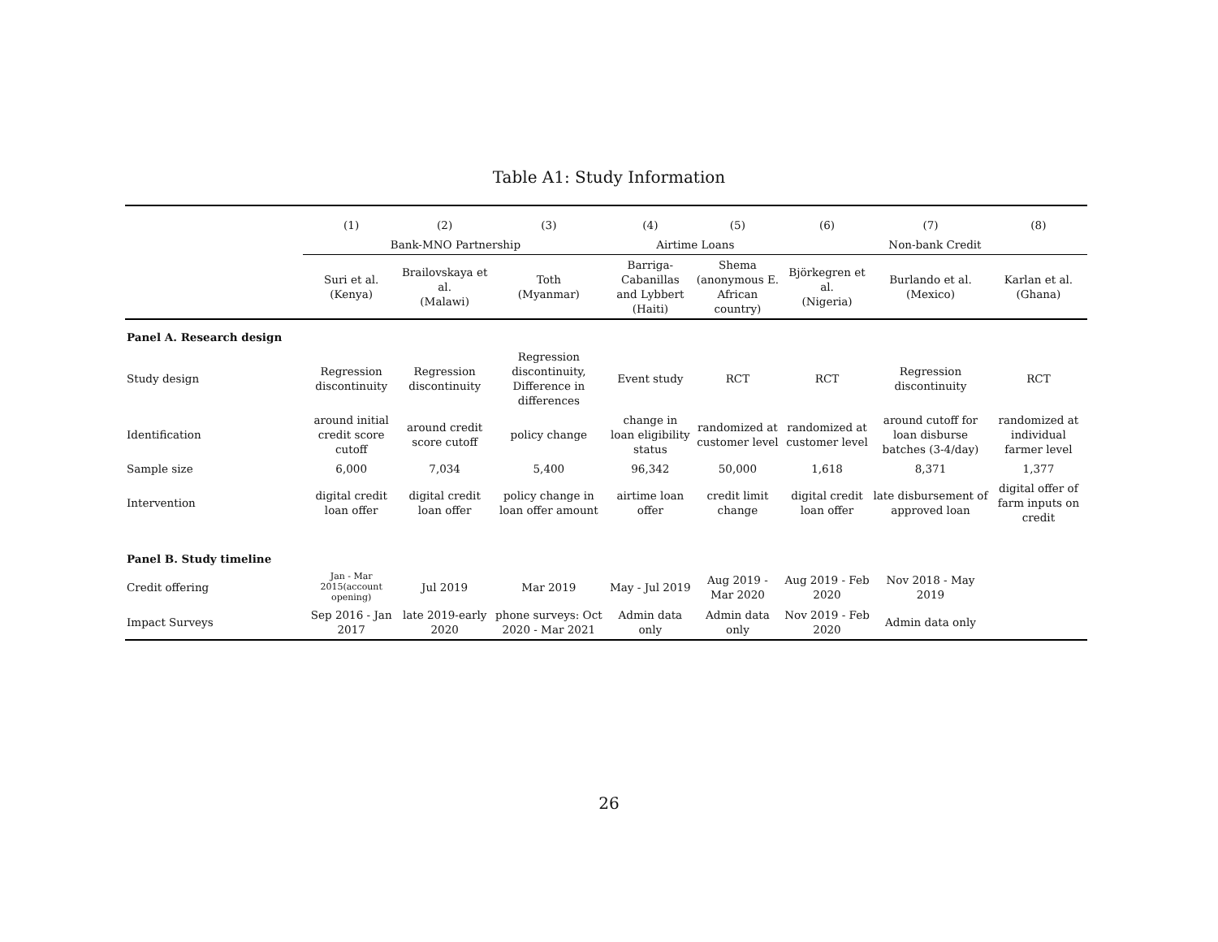Table A1: Study Information
| | (1) | (2) | (3) | (4) | (5) | (6) | (7) | (8) |
| | Bank-MNO Partnership | | | Airtime Loans | | Non-bank Credit | | |
| | Suri et al. (Kenya) | Brailovskaya et al. (Malawi) | Toth (Myanmar) | Barriga-Cabanillas and Lybbert (Haiti) | Shema (anonymous E. African country) | Björkegren et al. (Nigeria) | Burlando et al. (Mexico) | Karlan et al. (Ghana) |
| Panel A. Research design | | | | | | | | |
| Study design | Regression discontinuity | Regression discontinuity | Regression discontinuity, Difference in differences | Event study | RCT | RCT | Regression discontinuity | RCT |
| Identification | around initial credit score cutoff | around credit score cutoff | policy change | change in loan eligibility status | randomized at customer level | randomized at customer level | around cutoff for loan disburse batches (3-4/day) | randomized at individual farmer level |
| Sample size | 6,000 | 7,034 | 5,400 | 96,342 | 50,000 | 1,618 | 8,371 | 1,377 |
| Intervention | digital credit loan offer | digital credit loan offer | policy change in loan offer amount | airtime loan offer | credit limit change | digital credit loan offer | late disbursement of approved loan | digital offer of farm inputs on credit |
| Panel B. Study timeline | | | | | | | | |
| Credit offering | Jan - Mar 2015(account opening) | Jul 2019 | Mar 2019 | May - Jul 2019 | Aug 2019 - Mar 2020 | Aug 2019 - Feb 2020 | Nov 2018 - May 2019 | |
| Impact Surveys | Sep 2016 - Jan 2017 | late 2019-early 2020 | phone surveys: Oct 2020 - Mar 2021 | Admin data only | Admin data only | Nov 2019 - Feb 2020 | Admin data only | |
26